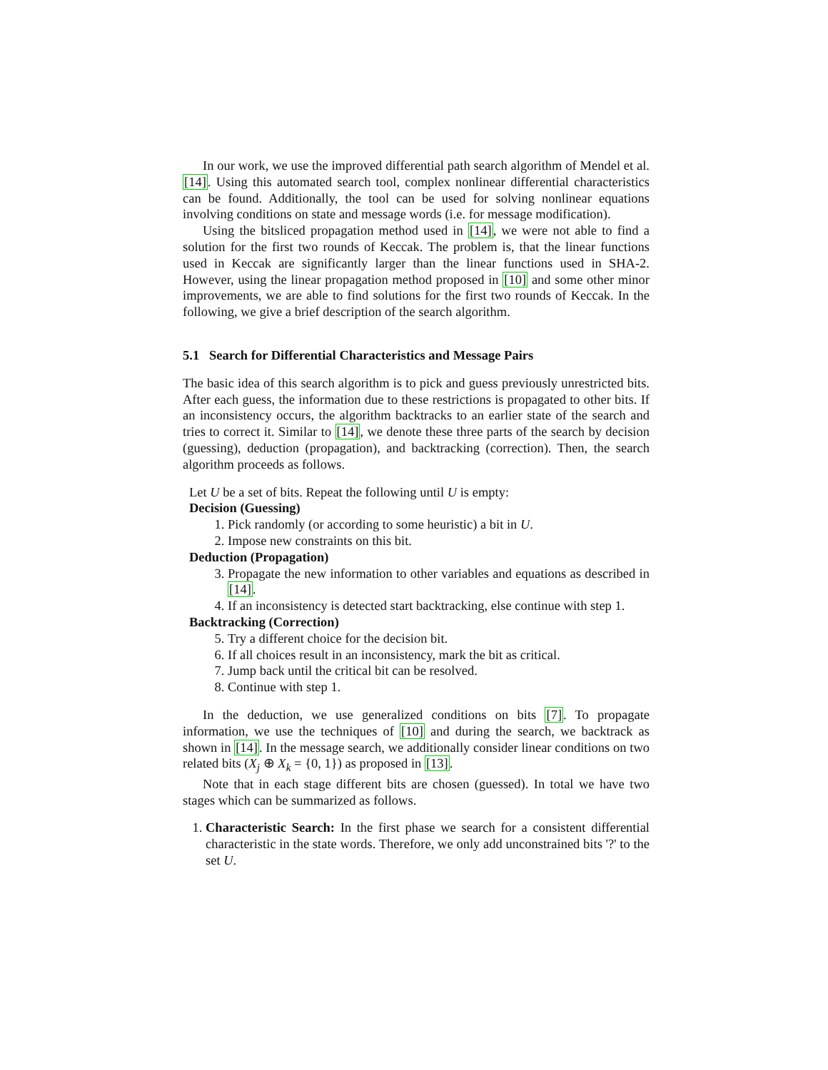In our work, we use the improved differential path search algorithm of Mendel et al. [14]. Using this automated search tool, complex nonlinear differential characteristics can be found. Additionally, the tool can be used for solving nonlinear equations involving conditions on state and message words (i.e. for message modification).
Using the bitsliced propagation method used in [14], we were not able to find a solution for the first two rounds of Keccak. The problem is, that the linear functions used in Keccak are significantly larger than the linear functions used in SHA-2. However, using the linear propagation method proposed in [10] and some other minor improvements, we are able to find solutions for the first two rounds of Keccak. In the following, we give a brief description of the search algorithm.
5.1 Search for Differential Characteristics and Message Pairs
The basic idea of this search algorithm is to pick and guess previously unrestricted bits. After each guess, the information due to these restrictions is propagated to other bits. If an inconsistency occurs, the algorithm backtracks to an earlier state of the search and tries to correct it. Similar to [14], we denote these three parts of the search by decision (guessing), deduction (propagation), and backtracking (correction). Then, the search algorithm proceeds as follows.
Let U be a set of bits. Repeat the following until U is empty:
Decision (Guessing)
1. Pick randomly (or according to some heuristic) a bit in U.
2. Impose new constraints on this bit.
Deduction (Propagation)
3. Propagate the new information to other variables and equations as described in [14].
4. If an inconsistency is detected start backtracking, else continue with step 1.
Backtracking (Correction)
5. Try a different choice for the decision bit.
6. If all choices result in an inconsistency, mark the bit as critical.
7. Jump back until the critical bit can be resolved.
8. Continue with step 1.
In the deduction, we use generalized conditions on bits [7]. To propagate information, we use the techniques of [10] and during the search, we backtrack as shown in [14]. In the message search, we additionally consider linear conditions on two related bits (X<sub>j</sub> ⊕ X<sub>k</sub> = {0, 1}) as proposed in [13].
Note that in each stage different bits are chosen (guessed). In total we have two stages which can be summarized as follows.
1. Characteristic Search: In the first phase we search for a consistent differential characteristic in the state words. Therefore, we only add unconstrained bits '?' to the set U.